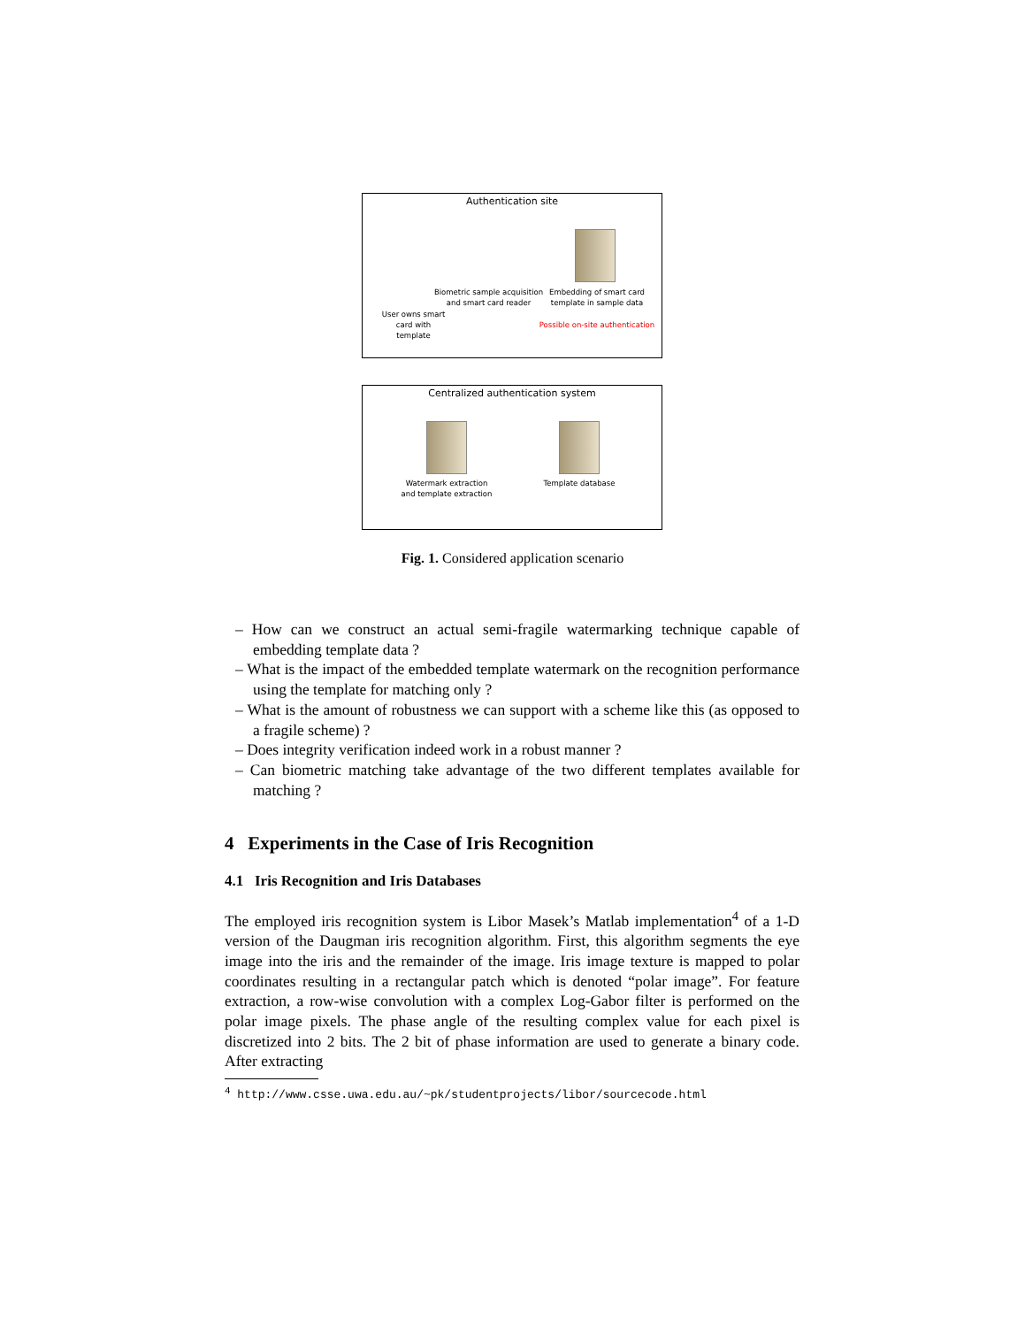Authentication site
Biometric sample acquisition and smart card reader
Embedding of smart card template in sample data
User owns smart card with template
Possible on-site authentication
Centralized authentication system
Watermark extraction and template extraction
Template database
Fig. 1. Considered application scenario
– How can we construct an actual semi-fragile watermarking technique capable of embedding template data ?
– What is the impact of the embedded template watermark on the recognition performance using the template for matching only ?
– What is the amount of robustness we can support with a scheme like this (as opposed to a fragile scheme) ?
– Does integrity verification indeed work in a robust manner ?
– Can biometric matching take advantage of the two different templates available for matching ?
4 Experiments in the Case of Iris Recognition
4.1 Iris Recognition and Iris Databases
The employed iris recognition system is Libor Masek’s Matlab implementation<sup>4</sup> of a 1-D version of the Daugman iris recognition algorithm. First, this algorithm segments the eye image into the iris and the remainder of the image. Iris image texture is mapped to polar coordinates resulting in a rectangular patch which is denoted “polar image”. For feature extraction, a row-wise convolution with a complex Log-Gabor filter is performed on the polar image pixels. The phase angle of the resulting complex value for each pixel is discretized into 2 bits. The 2 bit of phase information are used to generate a binary code. After extracting
<sup>4</sup> http://www.csse.uwa.edu.au/~pk/studentprojects/libor/sourcecode.html